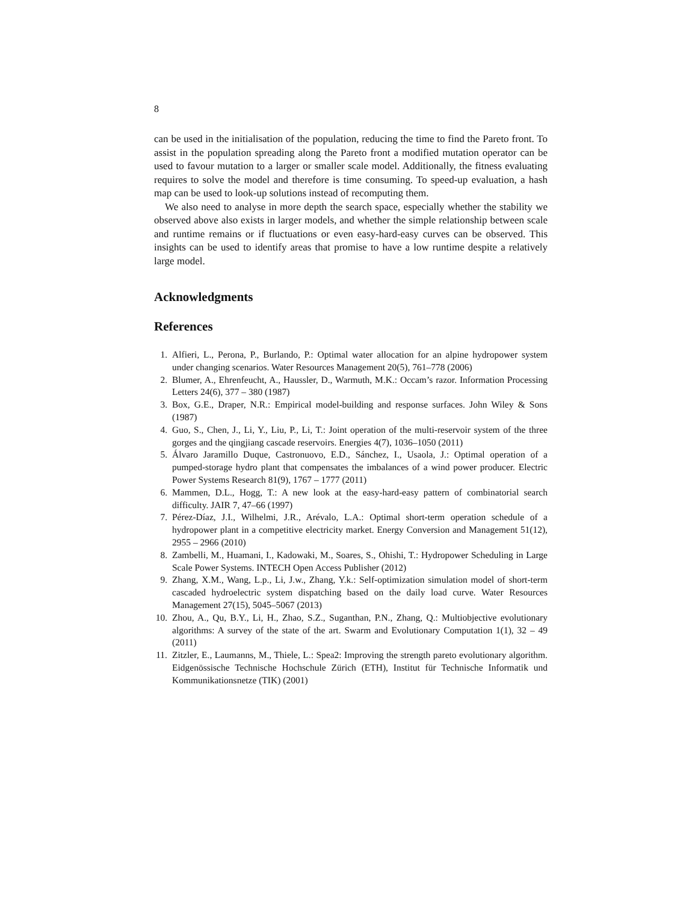8
can be used in the initialisation of the population, reducing the time to find the Pareto front. To assist in the population spreading along the Pareto front a modified mutation operator can be used to favour mutation to a larger or smaller scale model. Additionally, the fitness evaluating requires to solve the model and therefore is time consuming. To speed-up evaluation, a hash map can be used to look-up solutions instead of recomputing them.
We also need to analyse in more depth the search space, especially whether the stability we observed above also exists in larger models, and whether the simple relationship between scale and runtime remains or if fluctuations or even easy-hard-easy curves can be observed. This insights can be used to identify areas that promise to have a low runtime despite a relatively large model.
Acknowledgments
References
1. Alfieri, L., Perona, P., Burlando, P.: Optimal water allocation for an alpine hydropower system under changing scenarios. Water Resources Management 20(5), 761–778 (2006)
2. Blumer, A., Ehrenfeucht, A., Haussler, D., Warmuth, M.K.: Occam’s razor. Information Processing Letters 24(6), 377 – 380 (1987)
3. Box, G.E., Draper, N.R.: Empirical model-building and response surfaces. John Wiley & Sons (1987)
4. Guo, S., Chen, J., Li, Y., Liu, P., Li, T.: Joint operation of the multi-reservoir system of the three gorges and the qingjiang cascade reservoirs. Energies 4(7), 1036–1050 (2011)
5. Álvaro Jaramillo Duque, Castronuovo, E.D., Sánchez, I., Usaola, J.: Optimal operation of a pumped-storage hydro plant that compensates the imbalances of a wind power producer. Electric Power Systems Research 81(9), 1767 – 1777 (2011)
6. Mammen, D.L., Hogg, T.: A new look at the easy-hard-easy pattern of combinatorial search difficulty. JAIR 7, 47–66 (1997)
7. Pérez-Díaz, J.I., Wilhelmi, J.R., Arévalo, L.A.: Optimal short-term operation schedule of a hydropower plant in a competitive electricity market. Energy Conversion and Management 51(12), 2955 – 2966 (2010)
8. Zambelli, M., Huamani, I., Kadowaki, M., Soares, S., Ohishi, T.: Hydropower Scheduling in Large Scale Power Systems. INTECH Open Access Publisher (2012)
9. Zhang, X.M., Wang, L.p., Li, J.w., Zhang, Y.k.: Self-optimization simulation model of short-term cascaded hydroelectric system dispatching based on the daily load curve. Water Resources Management 27(15), 5045–5067 (2013)
10. Zhou, A., Qu, B.Y., Li, H., Zhao, S.Z., Suganthan, P.N., Zhang, Q.: Multiobjective evolutionary algorithms: A survey of the state of the art. Swarm and Evolutionary Computation 1(1), 32 – 49 (2011)
11. Zitzler, E., Laumanns, M., Thiele, L.: Spea2: Improving the strength pareto evolutionary algorithm. Eidgenössische Technische Hochschule Zürich (ETH), Institut für Technische Informatik und Kommunikationsnetze (TIK) (2001)